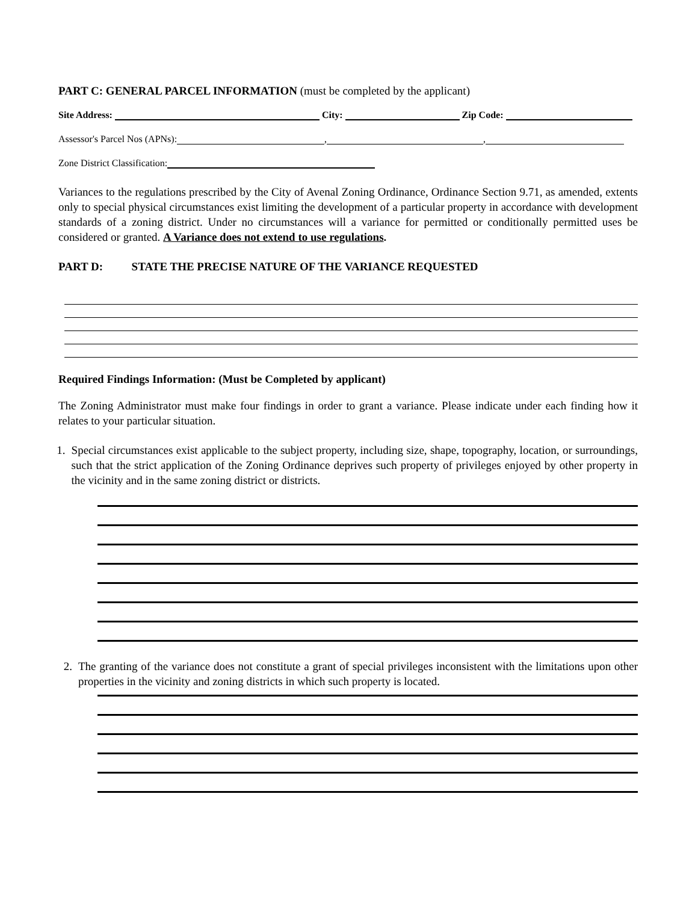PART C: GENERAL PARCEL INFORMATION (must be completed by the applicant)
Site Address: City: Zip Code:
Assessor's Parcel Nos (APNs): , ,
Zone District Classification:
Variances to the regulations prescribed by the City of Avenal Zoning Ordinance, Ordinance Section 9.71, as amended, extents only to special physical circumstances exist limiting the development of a particular property in accordance with development standards of a zoning district. Under no circumstances will a variance for permitted or conditionally permitted uses be considered or granted. A Variance does not extend to use regulations.
PART D: STATE THE PRECISE NATURE OF THE VARIANCE REQUESTED
Required Findings Information: (Must be Completed by applicant)
The Zoning Administrator must make four findings in order to grant a variance. Please indicate under each finding how it relates to your particular situation.
1.
Special circumstances exist applicable to the subject property, including size, shape, topography, location, or surroundings, such that the strict application of the Zoning Ordinance deprives such property of privileges enjoyed by other property in the vicinity and in the same zoning district or districts.
2.
The granting of the variance does not constitute a grant of special privileges inconsistent with the limitations upon other properties in the vicinity and zoning districts in which such property is located.